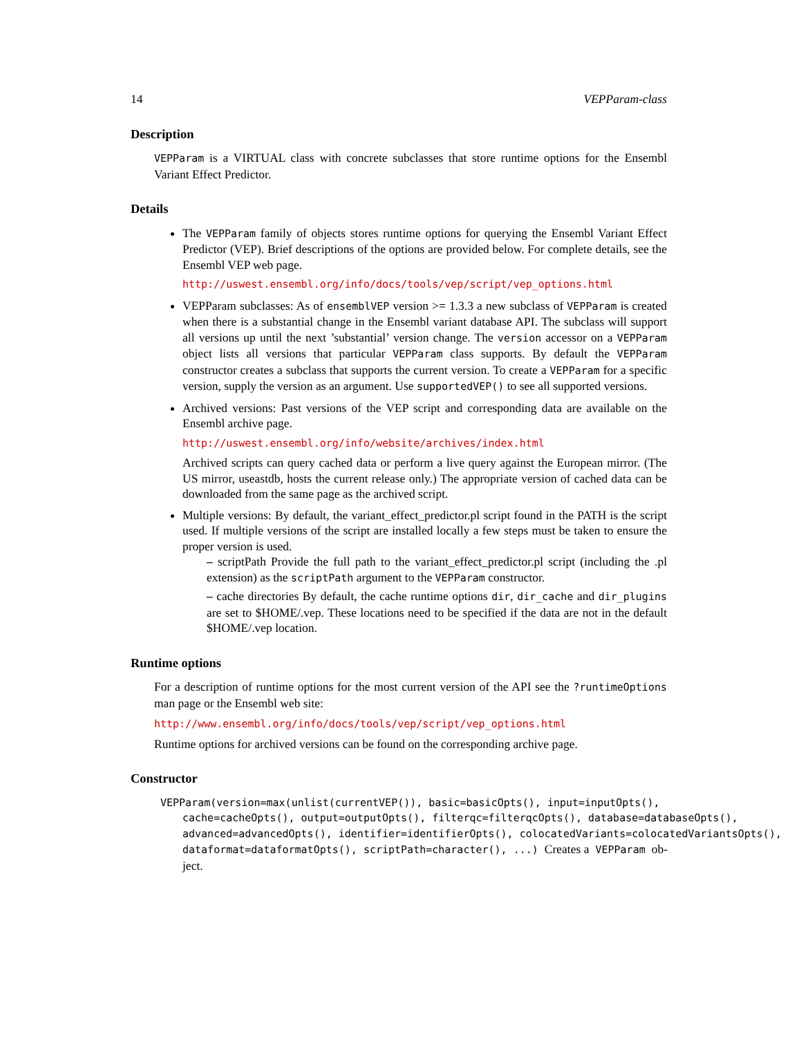14 VEPParam-class
Description
VEPParam is a VIRTUAL class with concrete subclasses that store runtime options for the Ensembl Variant Effect Predictor.
Details
The VEPParam family of objects stores runtime options for querying the Ensembl Variant Effect Predictor (VEP). Brief descriptions of the options are provided below. For complete details, see the Ensembl VEP web page.
http://uswest.ensembl.org/info/docs/tools/vep/script/vep_options.html
VEPParam subclasses: As of ensemblVEP version >= 1.3.3 a new subclass of VEPParam is created when there is a substantial change in the Ensembl variant database API. The subclass will support all versions up until the next ’substantial’ version change. The version accessor on a VEPParam object lists all versions that particular VEPParam class supports. By default the VEPParam constructor creates a subclass that supports the current version. To create a VEPParam for a specific version, supply the version as an argument. Use supportedVEP() to see all supported versions.
Archived versions: Past versions of the VEP script and corresponding data are available on the Ensembl archive page.
http://uswest.ensembl.org/info/website/archives/index.html
Archived scripts can query cached data or perform a live query against the European mirror. (The US mirror, useastdb, hosts the current release only.) The appropriate version of cached data can be downloaded from the same page as the archived script.
Multiple versions: By default, the variant_effect_predictor.pl script found in the PATH is the script used. If multiple versions of the script are installed locally a few steps must be taken to ensure the proper version is used.
– scriptPath Provide the full path to the variant_effect_predictor.pl script (including the .pl extension) as the scriptPath argument to the VEPParam constructor.
– cache directories By default, the cache runtime options dir, dir_cache and dir_plugins are set to $HOME/.vep. These locations need to be specified if the data are not in the default $HOME/.vep location.
Runtime options
For a description of runtime options for the most current version of the API see the ?runtimeOptions man page or the Ensembl web site:
http://www.ensembl.org/info/docs/tools/vep/script/vep_options.html
Runtime options for archived versions can be found on the corresponding archive page.
Constructor
VEPParam(version=max(unlist(currentVEP()), basic=basicOpts(), input=inputOpts(),
cache=cacheOpts(), output=outputOpts(), filterqc=filterqcOpts(), database=databaseOpts(),
advanced=advancedOpts(), identifier=identifierOpts(), colocatedVariants=colocatedVariantsOpts(),
dataformat=dataformatOpts(), scriptPath=character(), ...) Creates a VEPParam ob-
ject.